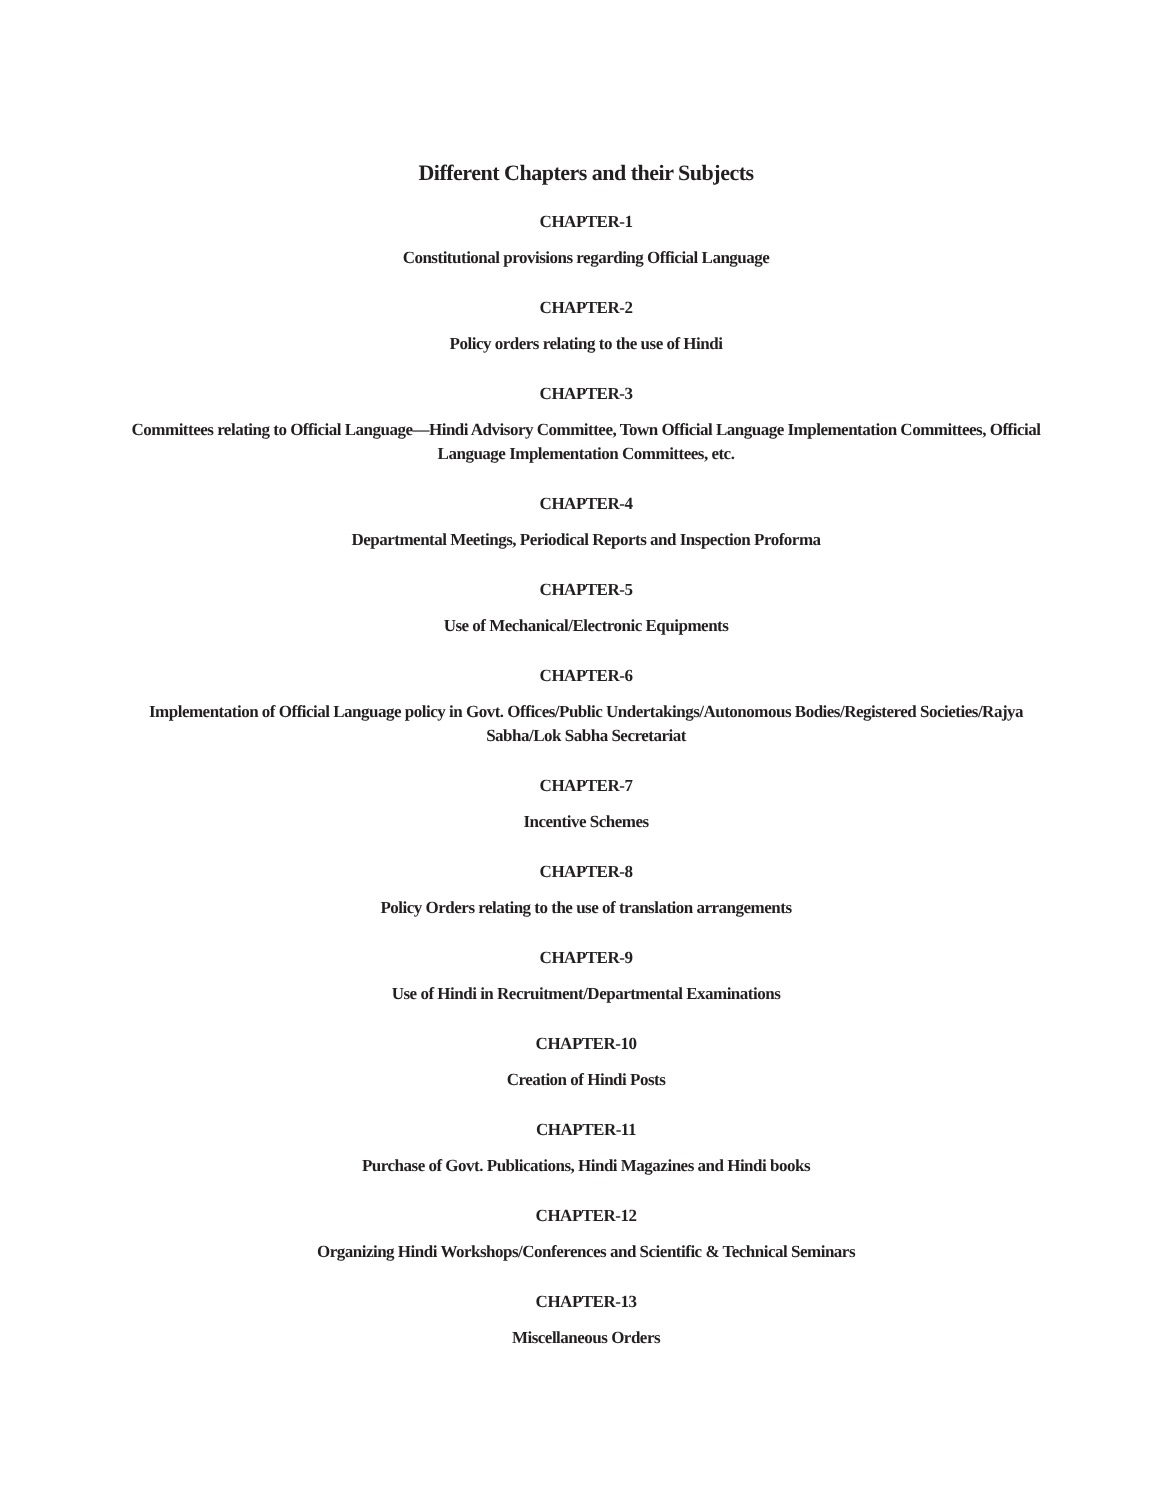Different Chapters and their Subjects
CHAPTER-1
Constitutional provisions regarding Official Language
CHAPTER-2
Policy orders relating to the use of Hindi
CHAPTER-3
Committees relating to Official Language—Hindi Advisory Committee, Town Official Language Implementation Committees, Official Language Implementation Committees, etc.
CHAPTER-4
Departmental Meetings, Periodical Reports and Inspection Proforma
CHAPTER-5
Use of Mechanical/Electronic Equipments
CHAPTER-6
Implementation of Official Language policy in Govt. Offices/Public Undertakings/Autonomous Bodies/Registered Societies/Rajya Sabha/Lok Sabha Secretariat
CHAPTER-7
Incentive Schemes
CHAPTER-8
Policy Orders relating to the use of translation arrangements
CHAPTER-9
Use of Hindi in Recruitment/Departmental Examinations
CHAPTER-10
Creation of Hindi Posts
CHAPTER-11
Purchase of Govt. Publications, Hindi Magazines and Hindi books
CHAPTER-12
Organizing Hindi Workshops/Conferences and Scientific & Technical Seminars
CHAPTER-13
Miscellaneous Orders